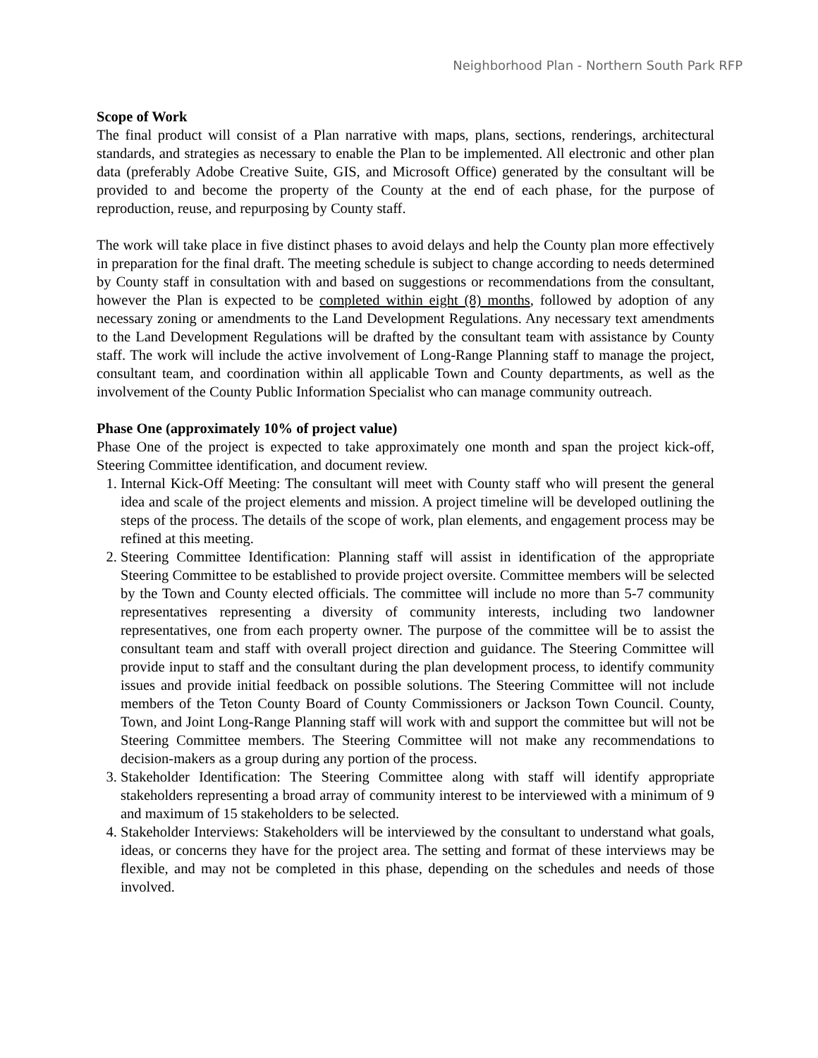Neighborhood Plan - Northern South Park RFP
Scope of Work
The final product will consist of a Plan narrative with maps, plans, sections, renderings, architectural standards, and strategies as necessary to enable the Plan to be implemented. All electronic and other plan data (preferably Adobe Creative Suite, GIS, and Microsoft Office) generated by the consultant will be provided to and become the property of the County at the end of each phase, for the purpose of reproduction, reuse, and repurposing by County staff.
The work will take place in five distinct phases to avoid delays and help the County plan more effectively in preparation for the final draft. The meeting schedule is subject to change according to needs determined by County staff in consultation with and based on suggestions or recommendations from the consultant, however the Plan is expected to be completed within eight (8) months, followed by adoption of any necessary zoning or amendments to the Land Development Regulations. Any necessary text amendments to the Land Development Regulations will be drafted by the consultant team with assistance by County staff. The work will include the active involvement of Long-Range Planning staff to manage the project, consultant team, and coordination within all applicable Town and County departments, as well as the involvement of the County Public Information Specialist who can manage community outreach.
Phase One (approximately 10% of project value)
Phase One of the project is expected to take approximately one month and span the project kick-off, Steering Committee identification, and document review.
1. Internal Kick-Off Meeting: The consultant will meet with County staff who will present the general idea and scale of the project elements and mission. A project timeline will be developed outlining the steps of the process. The details of the scope of work, plan elements, and engagement process may be refined at this meeting.
2. Steering Committee Identification: Planning staff will assist in identification of the appropriate Steering Committee to be established to provide project oversite. Committee members will be selected by the Town and County elected officials. The committee will include no more than 5-7 community representatives representing a diversity of community interests, including two landowner representatives, one from each property owner. The purpose of the committee will be to assist the consultant team and staff with overall project direction and guidance. The Steering Committee will provide input to staff and the consultant during the plan development process, to identify community issues and provide initial feedback on possible solutions. The Steering Committee will not include members of the Teton County Board of County Commissioners or Jackson Town Council. County, Town, and Joint Long-Range Planning staff will work with and support the committee but will not be Steering Committee members. The Steering Committee will not make any recommendations to decision-makers as a group during any portion of the process.
3. Stakeholder Identification: The Steering Committee along with staff will identify appropriate stakeholders representing a broad array of community interest to be interviewed with a minimum of 9 and maximum of 15 stakeholders to be selected.
4. Stakeholder Interviews: Stakeholders will be interviewed by the consultant to understand what goals, ideas, or concerns they have for the project area. The setting and format of these interviews may be flexible, and may not be completed in this phase, depending on the schedules and needs of those involved.